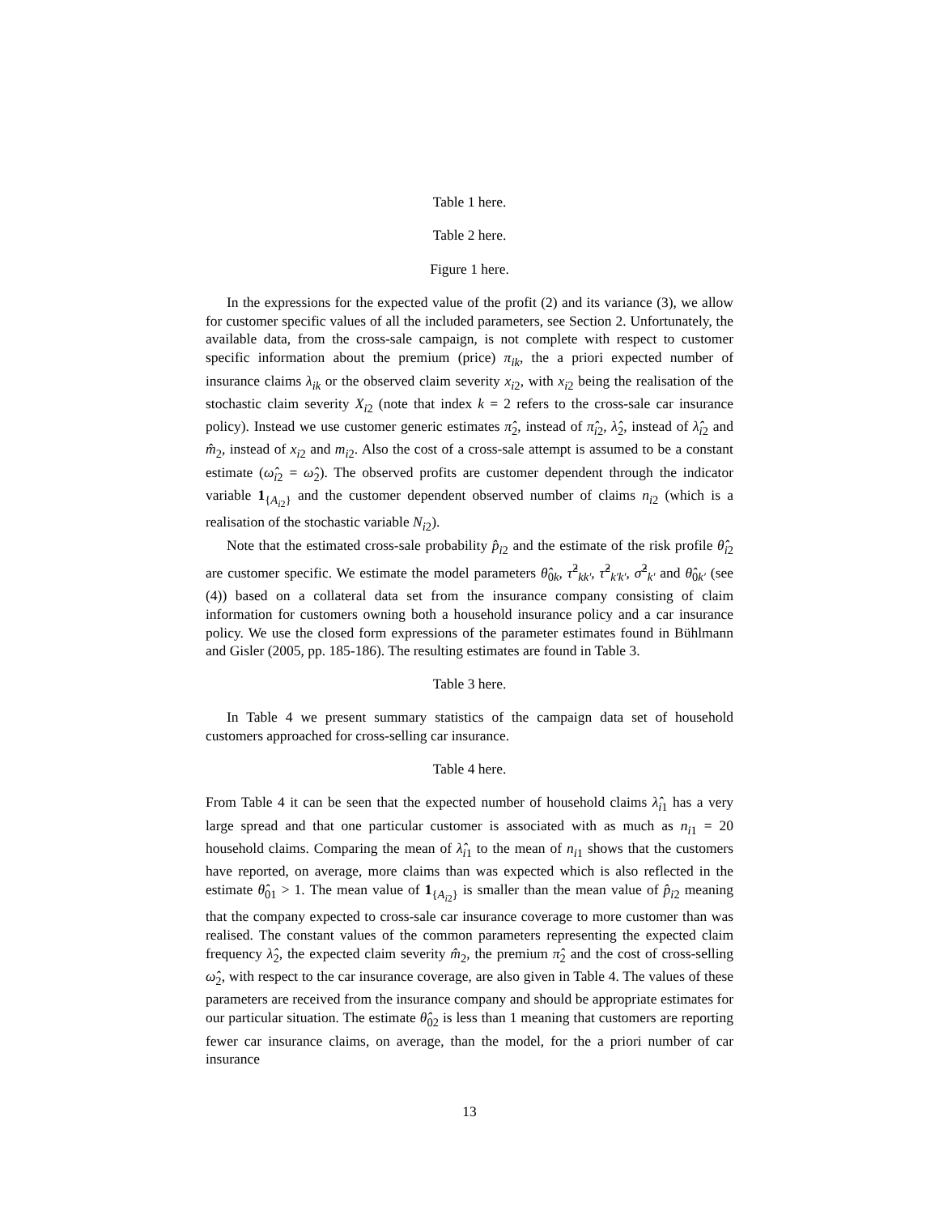Table 1 here.
Table 2 here.
Figure 1 here.
In the expressions for the expected value of the profit (2) and its variance (3), we allow for customer specific values of all the included parameters, see Section 2. Unfortunately, the available data, from the cross-sale campaign, is not complete with respect to customer specific information about the premium (price) π<sub>ik</sub>, the a priori expected number of insurance claims λ<sub>ik</sub> or the observed claim severity x<sub>i2</sub>, with x<sub>i2</sub> being the realisation of the stochastic claim severity X<sub>i2</sub> (note that index k = 2 refers to the cross-sale car insurance policy). Instead we use customer generic estimates π̂<sub>2</sub>, instead of π̂<sub>i2</sub>, λ̂<sub>2</sub>, instead of λ̂<sub>i2</sub> and m̂<sub>2</sub>, instead of x<sub>i2</sub> and m<sub>i2</sub>. Also the cost of a cross-sale attempt is assumed to be a constant estimate (ω̂<sub>i2</sub> = ω̂<sub>2</sub>). The observed profits are customer dependent through the indicator variable 1<sub>{A<sub>i2</sub>}</sub> and the customer dependent observed number of claims n<sub>i2</sub> (which is a realisation of the stochastic variable N<sub>i2</sub>).
Note that the estimated cross-sale probability p̂<sub>i2</sub> and the estimate of the risk profile θ̂<sub>i2</sub> are customer specific. We estimate the model parameters θ̂<sub>0k</sub>, τ̂<sup>2</sup><sub>kk′</sub>, τ̂<sup>2</sup><sub>k′k′</sub>, σ̂<sup>2</sup><sub>k′</sub> and θ̂<sub>0k′</sub> (see (4)) based on a collateral data set from the insurance company consisting of claim information for customers owning both a household insurance policy and a car insurance policy. We use the closed form expressions of the parameter estimates found in Bühlmann and Gisler (2005, pp. 185-186). The resulting estimates are found in Table 3.
Table 3 here.
In Table 4 we present summary statistics of the campaign data set of household customers approached for cross-selling car insurance.
Table 4 here.
From Table 4 it can be seen that the expected number of household claims λ̂<sub>i1</sub> has a very large spread and that one particular customer is associated with as much as n<sub>i1</sub> = 20 household claims. Comparing the mean of λ̂<sub>i1</sub> to the mean of n<sub>i1</sub> shows that the customers have reported, on average, more claims than was expected which is also reflected in the estimate θ̂<sub>01</sub> > 1. The mean value of 1<sub>{A<sub>i2</sub>}</sub> is smaller than the mean value of p̂<sub>i2</sub> meaning that the company expected to cross-sale car insurance coverage to more customer than was realised. The constant values of the common parameters representing the expected claim frequency λ̂<sub>2</sub>, the expected claim severity m̂<sub>2</sub>, the premium π̂<sub>2</sub> and the cost of cross-selling ω̂<sub>2</sub>, with respect to the car insurance coverage, are also given in Table 4. The values of these parameters are received from the insurance company and should be appropriate estimates for our particular situation. The estimate θ̂<sub>02</sub> is less than 1 meaning that customers are reporting fewer car insurance claims, on average, than the model, for the a priori number of car insurance
13